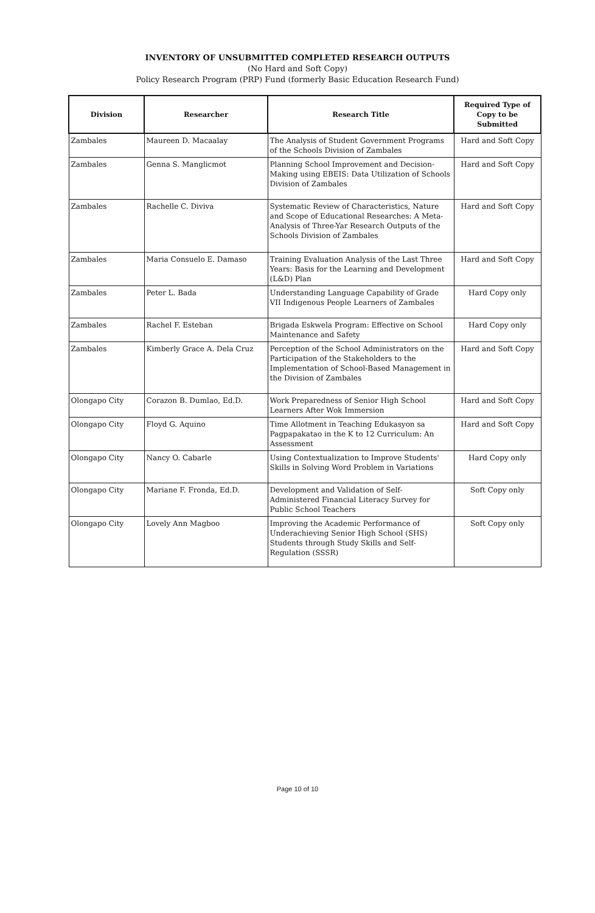INVENTORY OF UNSUBMITTED COMPLETED RESEARCH OUTPUTS
(No Hard and Soft Copy)
Policy Research Program (PRP) Fund (formerly Basic Education Research Fund)
| Division | Researcher | Research Title | Required Type of Copy to be Submitted |
| --- | --- | --- | --- |
| Zambales | Maureen D. Macaalay | The Analysis of Student Government Programs of the Schools Division of Zambales | Hard and Soft Copy |
| Zambales | Genna S. Manglicmot | Planning School Improvement and Decision-Making using EBEIS: Data Utilization of Schools Division of Zambales | Hard and Soft Copy |
| Zambales | Rachelle C. Diviva | Systematic Review of Characteristics, Nature and Scope of Educational Researches: A Meta-Analysis of Three-Yar Research Outputs of the Schools Division of Zambales | Hard and Soft Copy |
| Zambales | Maria Consuelo E. Damaso | Training Evaluation Analysis of the Last Three Years: Basis for the Learning and Development (L&D) Plan | Hard and Soft Copy |
| Zambales | Peter L. Bada | Understanding Language Capability of Grade VII Indigenous People Learners of Zambales | Hard Copy only |
| Zambales | Rachel F. Esteban | Brigada Eskwela Program: Effective on School Maintenance and Safety | Hard Copy only |
| Zambales | Kimberly Grace A. Dela Cruz | Perception of the School Administrators on the Participation of the Stakeholders to the Implementation of School-Based Management in the Division of Zambales | Hard and Soft Copy |
| Olongapo City | Corazon B. Dumlao, Ed.D. | Work Preparedness of Senior High School Learners After Wok Immersion | Hard and Soft Copy |
| Olongapo City | Floyd G. Aquino | Time Allotment in Teaching Edukasyon sa Pagpapakatao in the K to 12 Curriculum: An Assessment | Hard and Soft Copy |
| Olongapo City | Nancy O. Cabarle | Using Contextualization to Improve Students' Skills in Solving Word Problem in Variations | Hard Copy only |
| Olongapo City | Mariane F. Fronda, Ed.D. | Development and Validation of Self-Administered Financial Literacy Survey for Public School Teachers | Soft Copy only |
| Olongapo City | Lovely Ann Magboo | Improving the Academic Performance of Underachieving Senior High School (SHS) Students through Study Skills and Self-Regulation (SSSR) | Soft Copy only |
Page 10 of 10